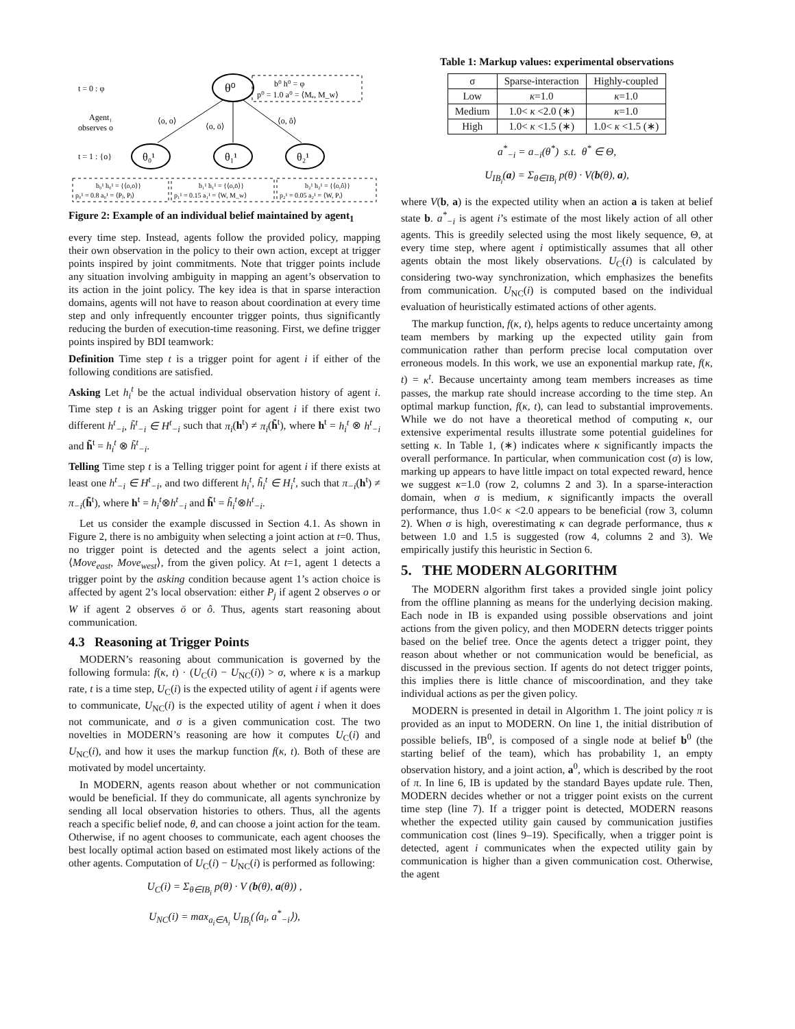t = 0 : φ
θ⁰
b⁰ h⁰ = φ
p⁰ = 1.0 a⁰ = ⟨Mₑ, M_w⟩
Agent₁
observes o
⟨o, o⟩
⟨o, ō⟩
⟨o, ô⟩
t = 1 : {o}
θ₀¹
θ₁¹
θ₂¹
b₀¹ h₀¹ = {⟨o,o⟩}
p₀¹ = 0.8 a₀¹ = ⟨Pⱼ, Pⱼ⟩
b₁¹ h₁¹ = {⟨o,ō⟩}
p₁¹ = 0.15 a₁¹ = ⟨W, M_w⟩
b₂¹ h₂¹ = {⟨o,ô⟩}
p₂¹ = 0.05 a₂¹ = ⟨W, Pᵢ⟩
Figure 2: Example of an individual belief maintained by agent<sub>1</sub>
every time step. Instead, agents follow the provided policy, mapping their own observation in the policy to their own action, except at trigger points inspired by joint commitments. Note that trigger points include any situation involving ambiguity in mapping an agent’s observation to its action in the joint policy. The key idea is that in sparse interaction domains, agents will not have to reason about coordination at every time step and only infrequently encounter trigger points, thus significantly reducing the burden of execution-time reasoning. First, we define trigger points inspired by BDI teamwork:
Definition Time step t is a trigger point for agent i if either of the following conditions are satisfied.
Asking Let h<sub>i</sub><sup>t</sup> be the actual individual observation history of agent i. Time step t is an Asking trigger point for agent i if there exist two different h<sup>t</sup><sub>−i</sub>, h̃<sup>t</sup><sub>−i</sub> ∈ H<sup>t</sup><sub>−i</sub> such that π<sub>i</sub>(h<sup>t</sup>) ≠ π<sub>i</sub>(h̃<sup>t</sup>), where h<sup>t</sup> = h<sub>i</sub><sup>t</sup> ⊗ h<sup>t</sup><sub>−i</sub> and h̃<sup>t</sup> = h<sub>i</sub><sup>t</sup> ⊗ h̃<sup>t</sup><sub>−i</sub>.
Telling Time step t is a Telling trigger point for agent i if there exists at least one h<sup>t</sup><sub>−i</sub> ∈ H<sup>t</sup><sub>−i</sub>, and two different h<sub>i</sub><sup>t</sup>, h̃<sub>i</sub><sup>t</sup> ∈ H<sub>i</sub><sup>t</sup>, such that π<sub>−i</sub>(h<sup>t</sup>) ≠ π<sub>−i</sub>(h̃<sup>t</sup>), where h<sup>t</sup> = h<sub>i</sub><sup>t</sup>⊗h<sup>t</sup><sub>−i</sub> and h̃<sup>t</sup> = h̃<sub>i</sub><sup>t</sup>⊗h<sup>t</sup><sub>−i</sub>.
Let us consider the example discussed in Section 4.1. As shown in Figure 2, there is no ambiguity when selecting a joint action at t=0. Thus, no trigger point is detected and the agents select a joint action, ⟨Move<sub>east</sub>, Move<sub>west</sub>⟩, from the given policy. At t=1, agent 1 detects a trigger point by the asking condition because agent 1’s action choice is affected by agent 2’s local observation: either P<sub>j</sub> if agent 2 observes o or W if agent 2 observes ō or ô. Thus, agents start reasoning about communication.
4.3 Reasoning at Trigger Points
MODERN’s reasoning about communication is governed by the following formula: f(κ, t) · (U<sub>C</sub>(i) − U<sub>NC</sub>(i)) > σ, where κ is a markup rate, t is a time step, U<sub>C</sub>(i) is the expected utility of agent i if agents were to communicate, U<sub>NC</sub>(i) is the expected utility of agent i when it does not communicate, and σ is a given communication cost. The two novelties in MODERN’s reasoning are how it computes U<sub>C</sub>(i) and U<sub>NC</sub>(i), and how it uses the markup function f(κ, t). Both of these are motivated by model uncertainty.
In MODERN, agents reason about whether or not communication would be beneficial. If they do communicate, all agents synchronize by sending all local observation histories to others. Thus, all the agents reach a specific belief node, θ, and can choose a joint action for the team. Otherwise, if no agent chooses to communicate, each agent chooses the best locally optimal action based on estimated most likely actions of the other agents. Computation of U<sub>C</sub>(i) − U<sub>NC</sub>(i) is performed as following:
U<sub>C</sub>(i) = Σ<sub>θ∈IB<sub>i</sub></sub> p(θ) · V (b(θ), a(θ)) ,
U<sub>NC</sub>(i) = max<sub>a<sub>i</sub>∈A<sub>i</sub></sub> U<sub>IB<sub>i</sub></sub>(⟨a<sub>i</sub>, a<sup>*</sup><sub>−i</sub>⟩),
Table 1: Markup values: experimental observations
| σ | Sparse-interaction | Highly-coupled |
| --- | --- | --- |
| Low | κ =1.0 | κ =1.0 |
| Medium | 1.0< κ <2.0 (∗) | κ =1.0 |
| High | 1.0< κ <1.5 (∗) | 1.0< κ <1.5 (∗) |
a<sup>*</sup><sub>−i</sub> = a<sub>−i</sub>(θ<sup>*</sup>) s.t. θ<sup>*</sup> ∈ Θ,
U<sub>IB<sub>i</sub></sub>(a) = Σ<sub>θ∈IB<sub>i</sub></sub> p(θ) · V(b(θ), a),
where V(b, a) is the expected utility when an action a is taken at belief state b. a<sup>*</sup><sub>−i</sub> is agent i’s estimate of the most likely action of all other agents. This is greedily selected using the most likely sequence, Θ, at every time step, where agent i optimistically assumes that all other agents obtain the most likely observations. U<sub>C</sub>(i) is calculated by considering two-way synchronization, which emphasizes the benefits from communication. U<sub>NC</sub>(i) is computed based on the individual evaluation of heuristically estimated actions of other agents.
The markup function, f(κ, t), helps agents to reduce uncertainty among team members by marking up the expected utility gain from communication rather than perform precise local computation over erroneous models. In this work, we use an exponential markup rate, f(κ, t) = κ<sup>t</sup>. Because uncertainty among team members increases as time passes, the markup rate should increase according to the time step. An optimal markup function, f(κ, t), can lead to substantial improvements. While we do not have a theoretical method of computing κ, our extensive experimental results illustrate some potential guidelines for setting κ. In Table 1, (∗) indicates where κ significantly impacts the overall performance. In particular, when communication cost (σ) is low, marking up appears to have little impact on total expected reward, hence we suggest κ=1.0 (row 2, columns 2 and 3). In a sparse-interaction domain, when σ is medium, κ significantly impacts the overall performance, thus 1.0< κ <2.0 appears to be beneficial (row 3, column 2). When σ is high, overestimating κ can degrade performance, thus κ between 1.0 and 1.5 is suggested (row 4, columns 2 and 3). We empirically justify this heuristic in Section 6.
5. THE MODERN ALGORITHM
The MODERN algorithm first takes a provided single joint policy from the offline planning as means for the underlying decision making. Each node in IB is expanded using possible observations and joint actions from the given policy, and then MODERN detects trigger points based on the belief tree. Once the agents detect a trigger point, they reason about whether or not communication would be beneficial, as discussed in the previous section. If agents do not detect trigger points, this implies there is little chance of miscoordination, and they take individual actions as per the given policy.
MODERN is presented in detail in Algorithm 1. The joint policy π is provided as an input to MODERN. On line 1, the initial distribution of possible beliefs, IB<sup>0</sup>, is composed of a single node at belief b<sup>0</sup> (the starting belief of the team), which has probability 1, an empty observation history, and a joint action, a<sup>0</sup>, which is described by the root of π. In line 6, IB is updated by the standard Bayes update rule. Then, MODERN decides whether or not a trigger point exists on the current time step (line 7). If a trigger point is detected, MODERN reasons whether the expected utility gain caused by communication justifies communication cost (lines 9–19). Specifically, when a trigger point is detected, agent i communicates when the expected utility gain by communication is higher than a given communication cost. Otherwise, the agent